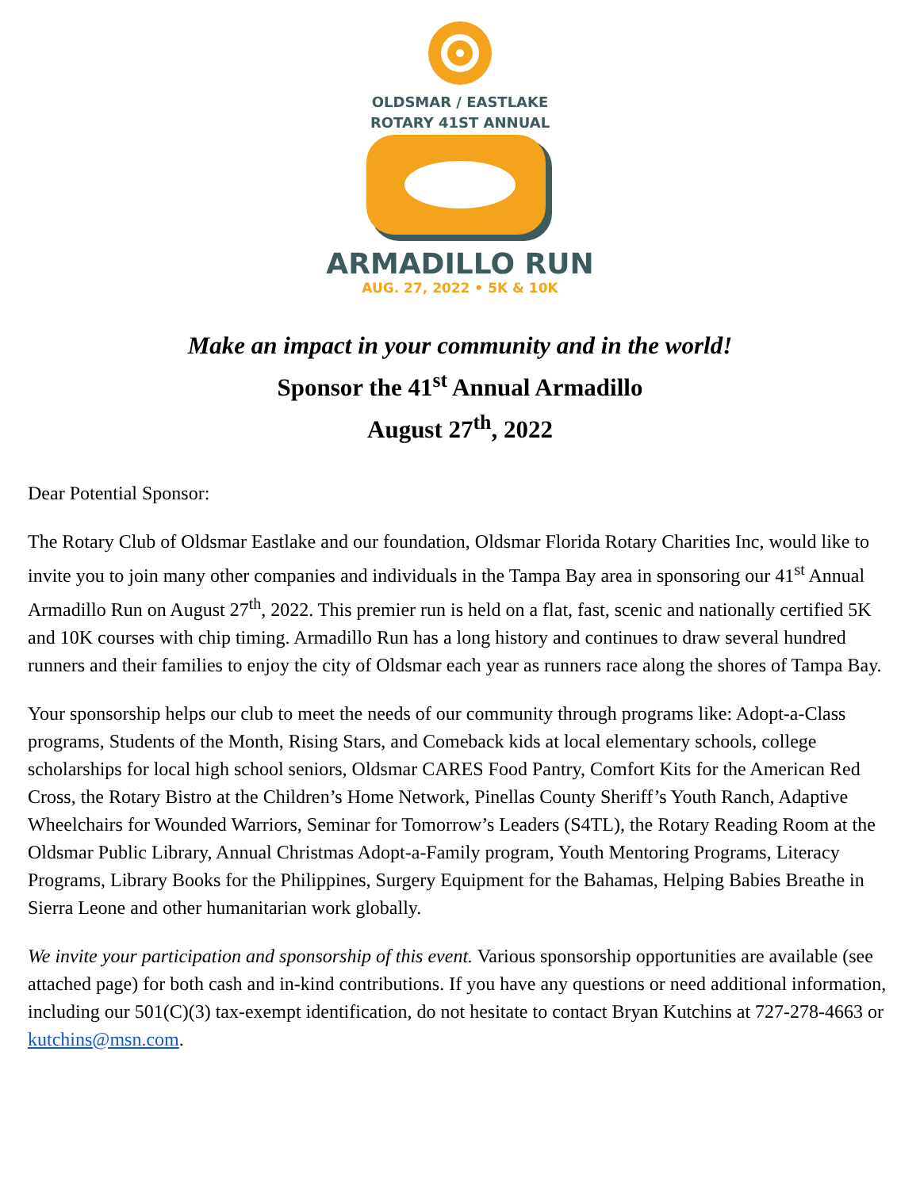OLDSMAR / EASTLAKE
ROTARY 41ST ANNUAL
ARMADILLO RUN
AUG. 27, 2022 • 5K & 10K
Make an impact in your community and in the world!
Sponsor the 41<sup>st</sup> Annual Armadillo
August 27<sup>th</sup>, 2022
Dear Potential Sponsor:
The Rotary Club of Oldsmar Eastlake and our foundation, Oldsmar Florida Rotary Charities Inc, would like to invite you to join many other companies and individuals in the Tampa Bay area in sponsoring our 41<sup>st</sup> Annual Armadillo Run on August 27<sup>th</sup>, 2022. This premier run is held on a flat, fast, scenic and nationally certified 5K and 10K courses with chip timing. Armadillo Run has a long history and continues to draw several hundred runners and their families to enjoy the city of Oldsmar each year as runners race along the shores of Tampa Bay.
Your sponsorship helps our club to meet the needs of our community through programs like: Adopt-a-Class programs, Students of the Month, Rising Stars, and Comeback kids at local elementary schools, college scholarships for local high school seniors, Oldsmar CARES Food Pantry, Comfort Kits for the American Red Cross, the Rotary Bistro at the Children’s Home Network, Pinellas County Sheriff’s Youth Ranch, Adaptive Wheelchairs for Wounded Warriors, Seminar for Tomorrow’s Leaders (S4TL), the Rotary Reading Room at the Oldsmar Public Library, Annual Christmas Adopt-a-Family program, Youth Mentoring Programs, Literacy Programs, Library Books for the Philippines, Surgery Equipment for the Bahamas, Helping Babies Breathe in Sierra Leone and other humanitarian work globally.
We invite your participation and sponsorship of this event. Various sponsorship opportunities are available (see attached page) for both cash and in-kind contributions. If you have any questions or need additional information, including our 501(C)(3) tax-exempt identification, do not hesitate to contact Bryan Kutchins at 727-278-4663 or kutchins@msn.com.